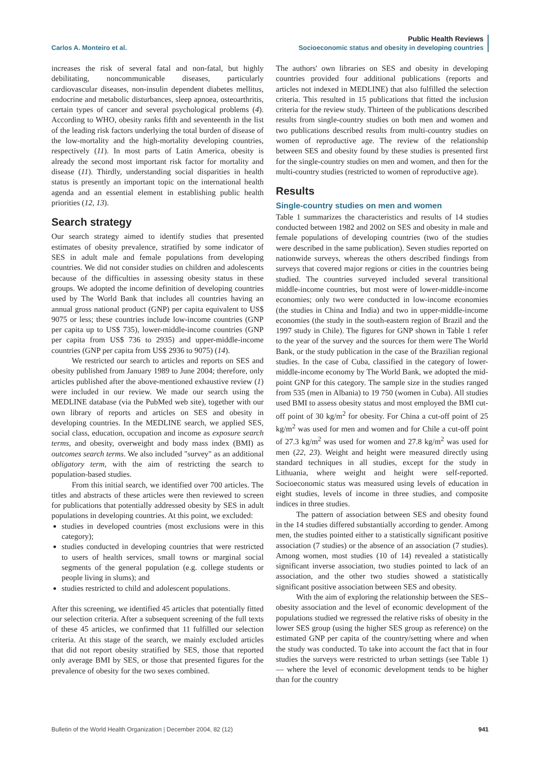Carlos A. Monteiro et al.
Public Health Reviews
Socioeconomic status and obesity in developing countries
increases the risk of several fatal and non-fatal, but highly debilitating, noncommunicable diseases, particularly cardiovascular diseases, non-insulin dependent diabetes mellitus, endocrine and metabolic disturbances, sleep apnoea, osteoarthritis, certain types of cancer and several psychological problems (4). According to WHO, obesity ranks fifth and seventeenth in the list of the leading risk factors underlying the total burden of disease of the low-mortality and the high-mortality developing countries, respectively (11). In most parts of Latin America, obesity is already the second most important risk factor for mortality and disease (11). Thirdly, understanding social disparities in health status is presently an important topic on the international health agenda and an essential element in establishing public health priorities (12, 13).
Search strategy
Our search strategy aimed to identify studies that presented estimates of obesity prevalence, stratified by some indicator of SES in adult male and female populations from developing countries. We did not consider studies on children and adolescents because of the difficulties in assessing obesity status in these groups. We adopted the income definition of developing countries used by The World Bank that includes all countries having an annual gross national product (GNP) per capita equivalent to US$ 9075 or less; these countries include low-income countries (GNP per capita up to US$ 735), lower-middle-income countries (GNP per capita from US$ 736 to 2935) and upper-middle-income countries (GNP per capita from US$ 2936 to 9075) (14).
We restricted our search to articles and reports on SES and obesity published from January 1989 to June 2004; therefore, only articles published after the above-mentioned exhaustive review (1) were included in our review. We made our search using the MEDLINE database (via the PubMed web site), together with our own library of reports and articles on SES and obesity in developing countries. In the MEDLINE search, we applied SES, social class, education, occupation and income as exposure search terms, and obesity, overweight and body mass index (BMI) as outcomes search terms. We also included "survey" as an additional obligatory term, with the aim of restricting the search to population-based studies.
From this initial search, we identified over 700 articles. The titles and abstracts of these articles were then reviewed to screen for publications that potentially addressed obesity by SES in adult populations in developing countries. At this point, we excluded:
studies in developed countries (most exclusions were in this category);
studies conducted in developing countries that were restricted to users of health services, small towns or marginal social segments of the general population (e.g. college students or people living in slums); and
studies restricted to child and adolescent populations.
After this screening, we identified 45 articles that potentially fitted our selection criteria. After a subsequent screening of the full texts of these 45 articles, we confirmed that 11 fulfilled our selection criteria. At this stage of the search, we mainly excluded articles that did not report obesity stratified by SES, those that reported only average BMI by SES, or those that presented figures for the prevalence of obesity for the two sexes combined.
The authors' own libraries on SES and obesity in developing countries provided four additional publications (reports and articles not indexed in MEDLINE) that also fulfilled the selection criteria. This resulted in 15 publications that fitted the inclusion criteria for the review study. Thirteen of the publications described results from single-country studies on both men and women and two publications described results from multi-country studies on women of reproductive age. The review of the relationship between SES and obesity found by these studies is presented first for the single-country studies on men and women, and then for the multi-country studies (restricted to women of reproductive age).
Results
Single-country studies on men and women
Table 1 summarizes the characteristics and results of 14 studies conducted between 1982 and 2002 on SES and obesity in male and female populations of developing countries (two of the studies were described in the same publication). Seven studies reported on nationwide surveys, whereas the others described findings from surveys that covered major regions or cities in the countries being studied. The countries surveyed included several transitional middle-income countries, but most were of lower-middle-income economies; only two were conducted in low-income economies (the studies in China and India) and two in upper-middle-income economies (the study in the south-eastern region of Brazil and the 1997 study in Chile). The figures for GNP shown in Table 1 refer to the year of the survey and the sources for them were The World Bank, or the study publication in the case of the Brazilian regional studies. In the case of Cuba, classified in the category of lower-middle-income economy by The World Bank, we adopted the mid-point GNP for this category. The sample size in the studies ranged from 535 (men in Albania) to 19 750 (women in Cuba). All studies used BMI to assess obesity status and most employed the BMI cut-off point of 30 kg/m<sup>2</sup> for obesity. For China a cut-off point of 25 kg/m<sup>2</sup> was used for men and women and for Chile a cut-off point of 27.3 kg/m<sup>2</sup> was used for women and 27.8 kg/m<sup>2</sup> was used for men (22, 23). Weight and height were measured directly using standard techniques in all studies, except for the study in Lithuania, where weight and height were self-reported. Socioeconomic status was measured using levels of education in eight studies, levels of income in three studies, and composite indices in three studies.
The pattern of association between SES and obesity found in the 14 studies differed substantially according to gender. Among men, the studies pointed either to a statistically significant positive association (7 studies) or the absence of an association (7 studies). Among women, most studies (10 of 14) revealed a statistically significant inverse association, two studies pointed to lack of an association, and the other two studies showed a statistically significant positive association between SES and obesity.
With the aim of exploring the relationship between the SES–obesity association and the level of economic development of the populations studied we regressed the relative risks of obesity in the lower SES group (using the higher SES group as reference) on the estimated GNP per capita of the country/setting where and when the study was conducted. To take into account the fact that in four studies the surveys were restricted to urban settings (see Table 1) — where the level of economic development tends to be higher than for the country
Bulletin of the World Health Organization | December 2004, 82 (12)
941